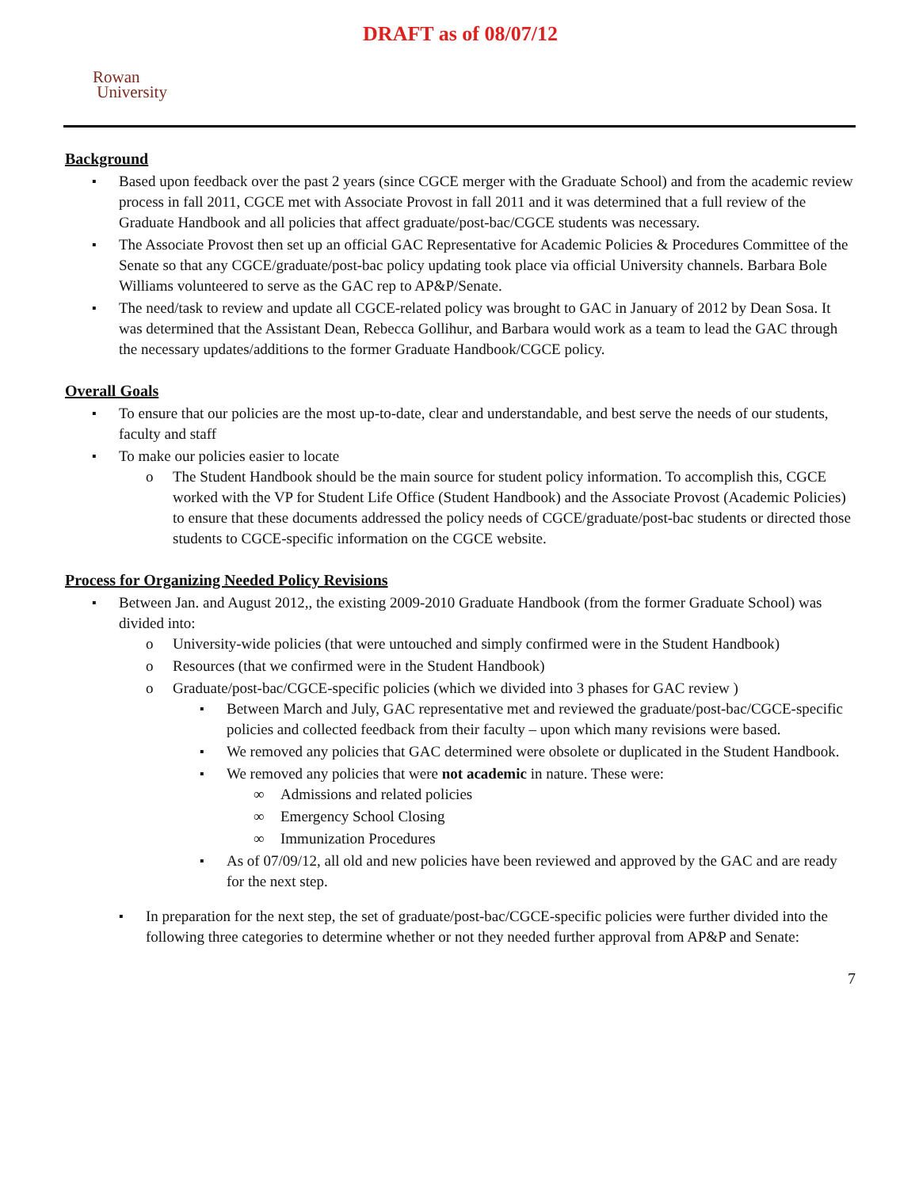DRAFT as of 08/07/12
Rowan
University
Background
Based upon feedback over the past 2 years (since CGCE merger with the Graduate School) and from the academic review process in fall 2011, CGCE met with Associate Provost in fall 2011 and it was determined that a full review of the Graduate Handbook and all policies that affect graduate/post-bac/CGCE students was necessary.
The Associate Provost then set up an official GAC Representative for Academic Policies & Procedures Committee of the Senate so that any CGCE/graduate/post-bac policy updating took place via official University channels. Barbara Bole Williams volunteered to serve as the GAC rep to AP&P/Senate.
The need/task to review and update all CGCE-related policy was brought to GAC in January of 2012 by Dean Sosa. It was determined that the Assistant Dean, Rebecca Gollihur, and Barbara would work as a team to lead the GAC through the necessary updates/additions to the former Graduate Handbook/CGCE policy.
Overall Goals
To ensure that our policies are the most up-to-date, clear and understandable, and best serve the needs of our students, faculty and staff
To make our policies easier to locate
The Student Handbook should be the main source for student policy information. To accomplish this, CGCE worked with the VP for Student Life Office (Student Handbook) and the Associate Provost (Academic Policies) to ensure that these documents addressed the policy needs of CGCE/graduate/post-bac students or directed those students to CGCE-specific information on the CGCE website.
Process for Organizing Needed Policy Revisions
Between Jan. and August 2012,, the existing 2009-2010 Graduate Handbook (from the former Graduate School) was divided into:
University-wide policies (that were untouched and simply confirmed were in the Student Handbook)
Resources (that we confirmed were in the Student Handbook)
Graduate/post-bac/CGCE-specific policies (which we divided into 3 phases for GAC review )
Between March and July, GAC representative met and reviewed the graduate/post-bac/CGCE-specific policies and collected feedback from their faculty – upon which many revisions were based.
We removed any policies that GAC determined were obsolete or duplicated in the Student Handbook.
We removed any policies that were not academic in nature. These were:
Admissions and related policies
Emergency School Closing
Immunization Procedures
As of 07/09/12, all old and new policies have been reviewed and approved by the GAC and are ready for the next step.
In preparation for the next step, the set of graduate/post-bac/CGCE-specific policies were further divided into the following three categories to determine whether or not they needed further approval from AP&P and Senate:
7